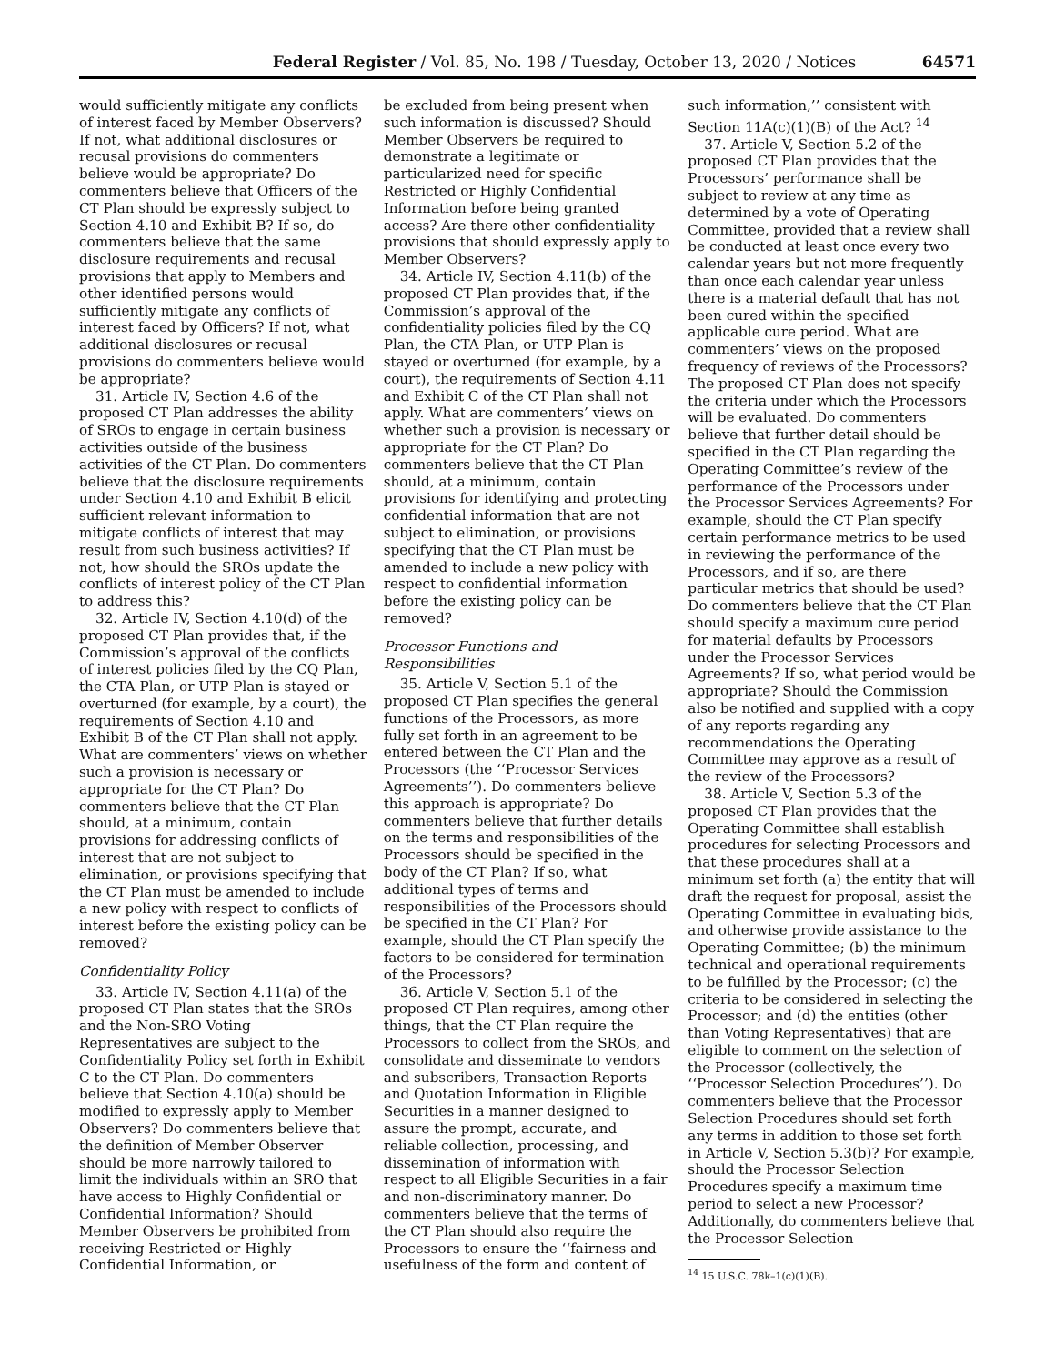Federal Register / Vol. 85, No. 198 / Tuesday, October 13, 2020 / Notices 64571
would sufficiently mitigate any conflicts of interest faced by Member Observers? If not, what additional disclosures or recusal provisions do commenters believe would be appropriate? Do commenters believe that Officers of the CT Plan should be expressly subject to Section 4.10 and Exhibit B? If so, do commenters believe that the same disclosure requirements and recusal provisions that apply to Members and other identified persons would sufficiently mitigate any conflicts of interest faced by Officers? If not, what additional disclosures or recusal provisions do commenters believe would be appropriate?
31. Article IV, Section 4.6 of the proposed CT Plan addresses the ability of SROs to engage in certain business activities outside of the business activities of the CT Plan. Do commenters believe that the disclosure requirements under Section 4.10 and Exhibit B elicit sufficient relevant information to mitigate conflicts of interest that may result from such business activities? If not, how should the SROs update the conflicts of interest policy of the CT Plan to address this?
32. Article IV, Section 4.10(d) of the proposed CT Plan provides that, if the Commission’s approval of the conflicts of interest policies filed by the CQ Plan, the CTA Plan, or UTP Plan is stayed or overturned (for example, by a court), the requirements of Section 4.10 and Exhibit B of the CT Plan shall not apply. What are commenters’ views on whether such a provision is necessary or appropriate for the CT Plan? Do commenters believe that the CT Plan should, at a minimum, contain provisions for addressing conflicts of interest that are not subject to elimination, or provisions specifying that the CT Plan must be amended to include a new policy with respect to conflicts of interest before the existing policy can be removed?
Confidentiality Policy
33. Article IV, Section 4.11(a) of the proposed CT Plan states that the SROs and the Non-SRO Voting Representatives are subject to the Confidentiality Policy set forth in Exhibit C to the CT Plan. Do commenters believe that Section 4.10(a) should be modified to expressly apply to Member Observers? Do commenters believe that the definition of Member Observer should be more narrowly tailored to limit the individuals within an SRO that have access to Highly Confidential or Confidential Information? Should Member Observers be prohibited from receiving Restricted or Highly Confidential Information, or
be excluded from being present when such information is discussed? Should Member Observers be required to demonstrate a legitimate or particularized need for specific Restricted or Highly Confidential Information before being granted access? Are there other confidentiality provisions that should expressly apply to Member Observers?
34. Article IV, Section 4.11(b) of the proposed CT Plan provides that, if the Commission’s approval of the confidentiality policies filed by the CQ Plan, the CTA Plan, or UTP Plan is stayed or overturned (for example, by a court), the requirements of Section 4.11 and Exhibit C of the CT Plan shall not apply. What are commenters’ views on whether such a provision is necessary or appropriate for the CT Plan? Do commenters believe that the CT Plan should, at a minimum, contain provisions for identifying and protecting confidential information that are not subject to elimination, or provisions specifying that the CT Plan must be amended to include a new policy with respect to confidential information before the existing policy can be removed?
Processor Functions and Responsibilities
35. Article V, Section 5.1 of the proposed CT Plan specifies the general functions of the Processors, as more fully set forth in an agreement to be entered between the CT Plan and the Processors (the ‘‘Processor Services Agreements’’). Do commenters believe this approach is appropriate? Do commenters believe that further details on the terms and responsibilities of the Processors should be specified in the body of the CT Plan? If so, what additional types of terms and responsibilities of the Processors should be specified in the CT Plan? For example, should the CT Plan specify the factors to be considered for termination of the Processors?
36. Article V, Section 5.1 of the proposed CT Plan requires, among other things, that the CT Plan require the Processors to collect from the SROs, and consolidate and disseminate to vendors and subscribers, Transaction Reports and Quotation Information in Eligible Securities in a manner designed to assure the prompt, accurate, and reliable collection, processing, and dissemination of information with respect to all Eligible Securities in a fair and non-discriminatory manner. Do commenters believe that the terms of the CT Plan should also require the Processors to ensure the ‘‘fairness and usefulness of the form and content of
such information,’’ consistent with Section 11A(c)(1)(B) of the Act? <sup>14</sup>
37. Article V, Section 5.2 of the proposed CT Plan provides that the Processors’ performance shall be subject to review at any time as determined by a vote of Operating Committee, provided that a review shall be conducted at least once every two calendar years but not more frequently than once each calendar year unless there is a material default that has not been cured within the specified applicable cure period. What are commenters’ views on the proposed frequency of reviews of the Processors? The proposed CT Plan does not specify the criteria under which the Processors will be evaluated. Do commenters believe that further detail should be specified in the CT Plan regarding the Operating Committee’s review of the performance of the Processors under the Processor Services Agreements? For example, should the CT Plan specify certain performance metrics to be used in reviewing the performance of the Processors, and if so, are there particular metrics that should be used? Do commenters believe that the CT Plan should specify a maximum cure period for material defaults by Processors under the Processor Services Agreements? If so, what period would be appropriate? Should the Commission also be notified and supplied with a copy of any reports regarding any recommendations the Operating Committee may approve as a result of the review of the Processors?
38. Article V, Section 5.3 of the proposed CT Plan provides that the Operating Committee shall establish procedures for selecting Processors and that these procedures shall at a minimum set forth (a) the entity that will draft the request for proposal, assist the Operating Committee in evaluating bids, and otherwise provide assistance to the Operating Committee; (b) the minimum technical and operational requirements to be fulfilled by the Processor; (c) the criteria to be considered in selecting the Processor; and (d) the entities (other than Voting Representatives) that are eligible to comment on the selection of the Processor (collectively, the ‘‘Processor Selection Procedures’’). Do commenters believe that the Processor Selection Procedures should set forth any terms in addition to those set forth in Article V, Section 5.3(b)? For example, should the Processor Selection Procedures specify a maximum time period to select a new Processor? Additionally, do commenters believe that the Processor Selection
<sup>14</sup> 15 U.S.C. 78k–1(c)(1)(B).